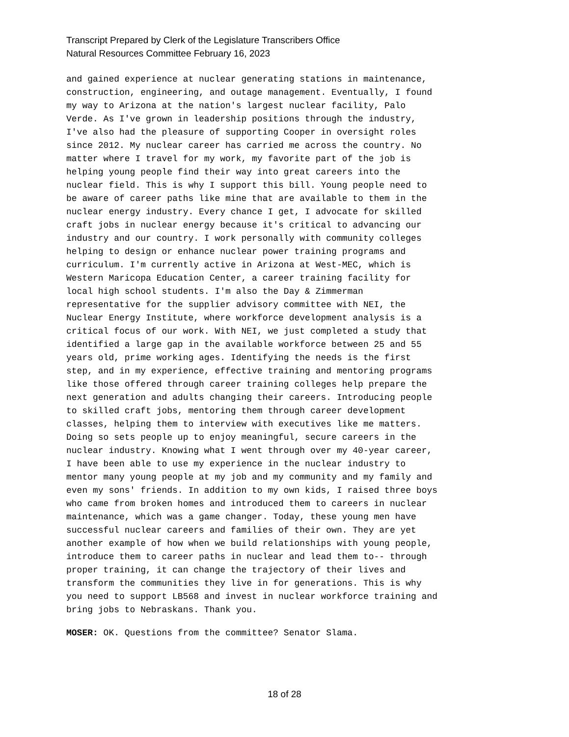Transcript Prepared by Clerk of the Legislature Transcribers Office
Natural Resources Committee February 16, 2023
and gained experience at nuclear generating stations in maintenance, construction, engineering, and outage management. Eventually, I found my way to Arizona at the nation's largest nuclear facility, Palo Verde. As I've grown in leadership positions through the industry, I've also had the pleasure of supporting Cooper in oversight roles since 2012. My nuclear career has carried me across the country. No matter where I travel for my work, my favorite part of the job is helping young people find their way into great careers into the nuclear field. This is why I support this bill. Young people need to be aware of career paths like mine that are available to them in the nuclear energy industry. Every chance I get, I advocate for skilled craft jobs in nuclear energy because it's critical to advancing our industry and our country. I work personally with community colleges helping to design or enhance nuclear power training programs and curriculum. I'm currently active in Arizona at West-MEC, which is Western Maricopa Education Center, a career training facility for local high school students. I'm also the Day & Zimmerman representative for the supplier advisory committee with NEI, the Nuclear Energy Institute, where workforce development analysis is a critical focus of our work. With NEI, we just completed a study that identified a large gap in the available workforce between 25 and 55 years old, prime working ages. Identifying the needs is the first step, and in my experience, effective training and mentoring programs like those offered through career training colleges help prepare the next generation and adults changing their careers. Introducing people to skilled craft jobs, mentoring them through career development classes, helping them to interview with executives like me matters. Doing so sets people up to enjoy meaningful, secure careers in the nuclear industry. Knowing what I went through over my 40-year career, I have been able to use my experience in the nuclear industry to mentor many young people at my job and my community and my family and even my sons' friends. In addition to my own kids, I raised three boys who came from broken homes and introduced them to careers in nuclear maintenance, which was a game changer. Today, these young men have successful nuclear careers and families of their own. They are yet another example of how when we build relationships with young people, introduce them to career paths in nuclear and lead them to-- through proper training, it can change the trajectory of their lives and transform the communities they live in for generations. This is why you need to support LB568 and invest in nuclear workforce training and bring jobs to Nebraskans. Thank you.
MOSER: OK. Questions from the committee? Senator Slama.
18 of 28